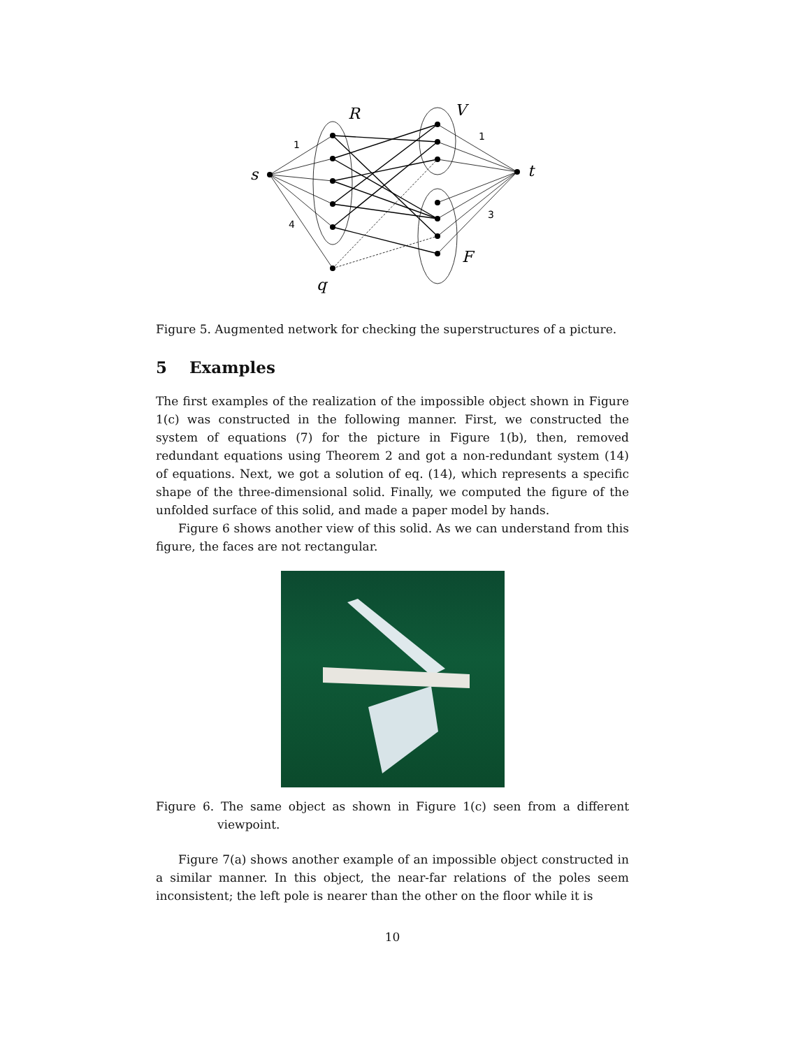s
t
R
V
F
q
1
1
4
3
Figure 5. Augmented network for checking the superstructures of a picture.
5 Examples
The first examples of the realization of the impossible object shown in Figure 1(c) was constructed in the following manner. First, we constructed the system of equations (7) for the picture in Figure 1(b), then, removed redundant equations using Theorem 2 and got a non-redundant system (14) of equations. Next, we got a solution of eq. (14), which represents a specific shape of the three-dimensional solid. Finally, we computed the figure of the unfolded surface of this solid, and made a paper model by hands.
Figure 6 shows another view of this solid. As we can understand from this figure, the faces are not rectangular.
Figure 6. The same object as shown in Figure 1(c) seen from a different viewpoint.
Figure 7(a) shows another example of an impossible object constructed in a similar manner. In this object, the near-far relations of the poles seem inconsistent; the left pole is nearer than the other on the floor while it is
10